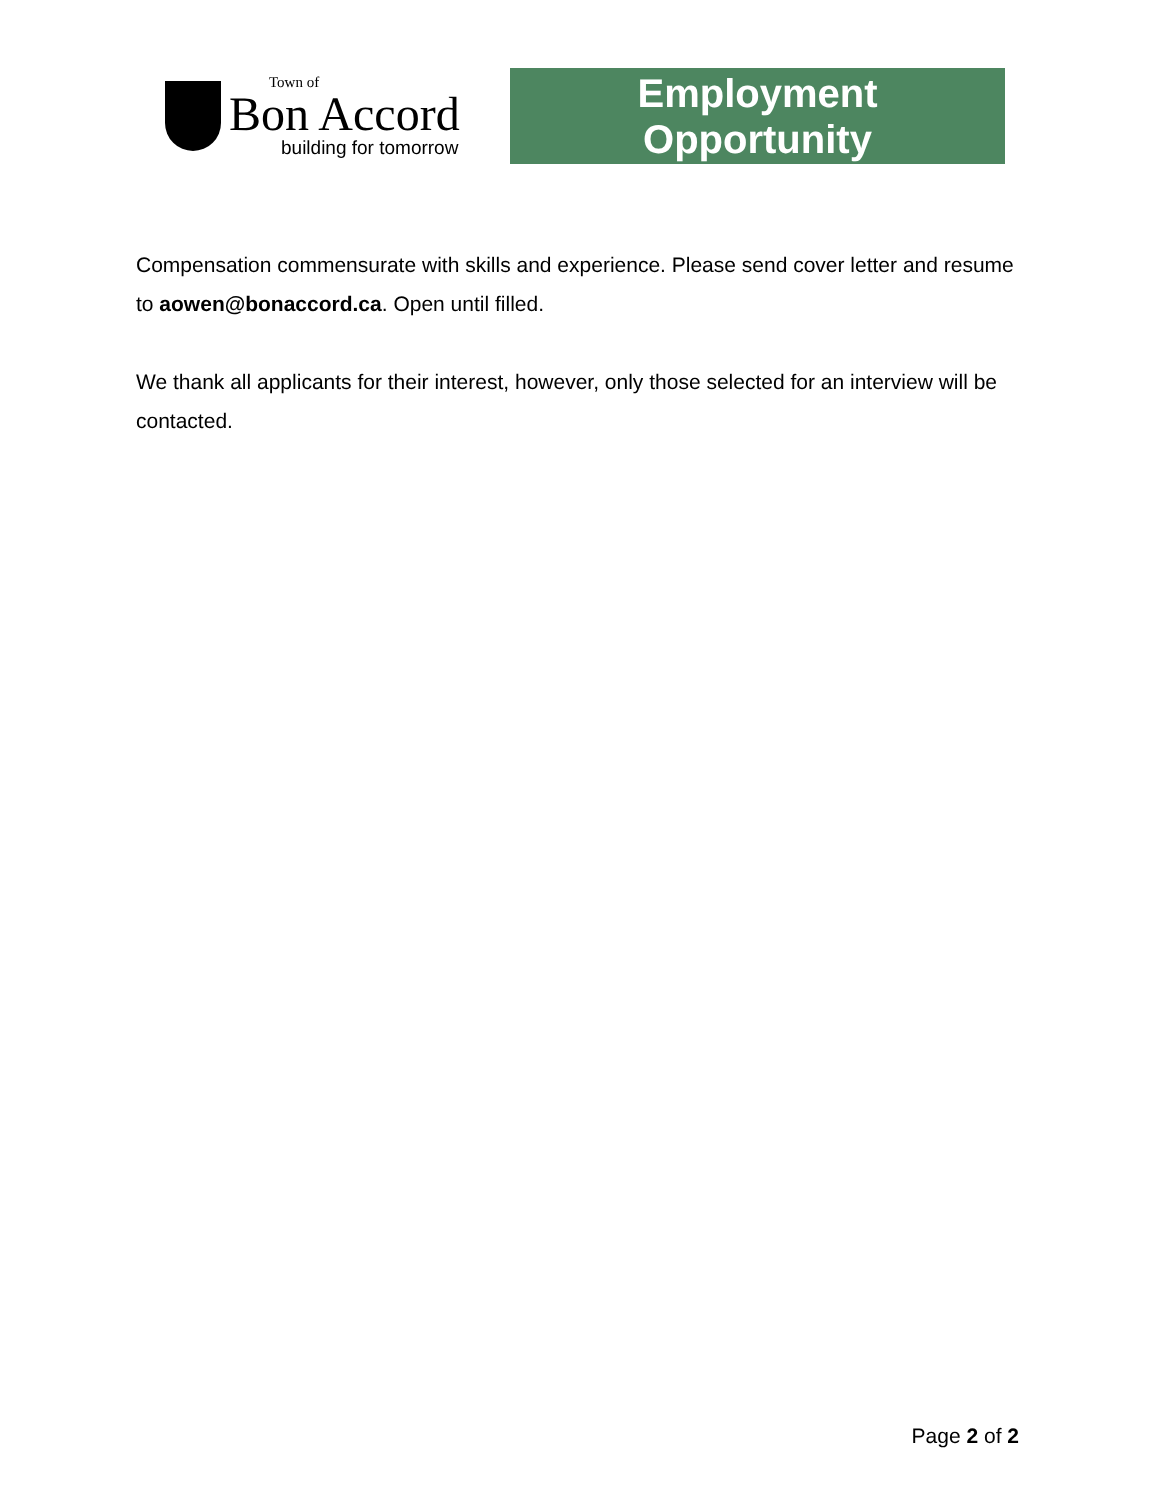Town of
Bon Accord
building for tomorrow
Employment
Opportunity
Compensation commensurate with skills and experience. Please send cover letter and resume to aowen@bonaccord.ca. Open until filled.
We thank all applicants for their interest, however, only those selected for an interview will be contacted.
Page 2 of 2